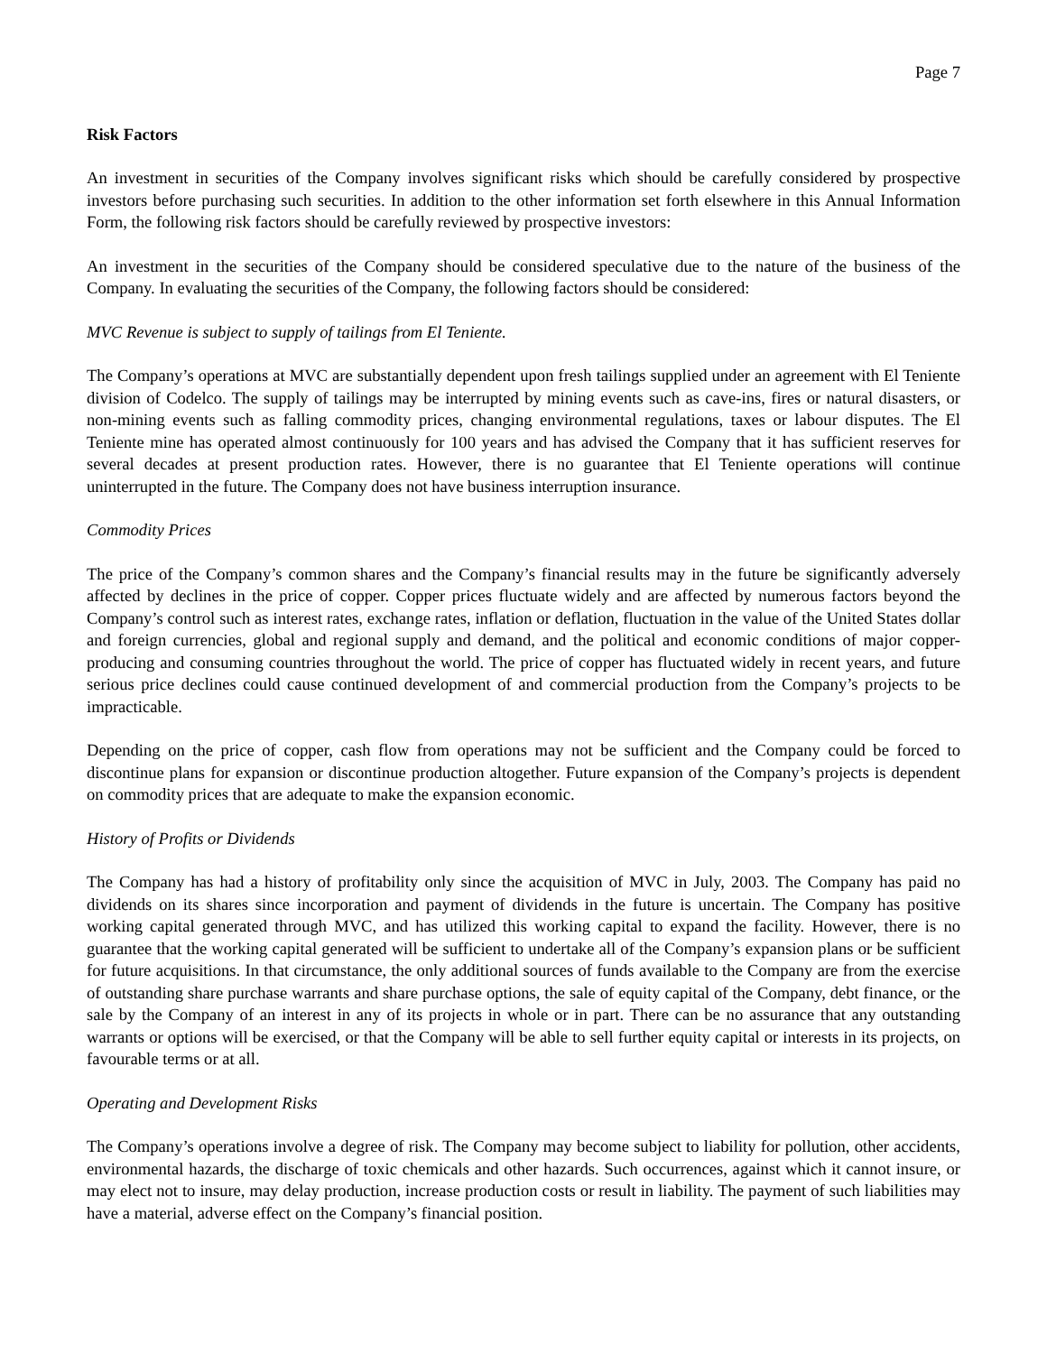Page 7
Risk Factors
An investment in securities of the Company involves significant risks which should be carefully considered by prospective investors before purchasing such securities. In addition to the other information set forth elsewhere in this Annual Information Form, the following risk factors should be carefully reviewed by prospective investors:
An investment in the securities of the Company should be considered speculative due to the nature of the business of the Company. In evaluating the securities of the Company, the following factors should be considered:
MVC Revenue is subject to supply of tailings from El Teniente.
The Company’s operations at MVC are substantially dependent upon fresh tailings supplied under an agreement with El Teniente division of Codelco. The supply of tailings may be interrupted by mining events such as cave-ins, fires or natural disasters, or non-mining events such as falling commodity prices, changing environmental regulations, taxes or labour disputes. The El Teniente mine has operated almost continuously for 100 years and has advised the Company that it has sufficient reserves for several decades at present production rates. However, there is no guarantee that El Teniente operations will continue uninterrupted in the future. The Company does not have business interruption insurance.
Commodity Prices
The price of the Company’s common shares and the Company’s financial results may in the future be significantly adversely affected by declines in the price of copper. Copper prices fluctuate widely and are affected by numerous factors beyond the Company’s control such as interest rates, exchange rates, inflation or deflation, fluctuation in the value of the United States dollar and foreign currencies, global and regional supply and demand, and the political and economic conditions of major copper-producing and consuming countries throughout the world. The price of copper has fluctuated widely in recent years, and future serious price declines could cause continued development of and commercial production from the Company’s projects to be impracticable.
Depending on the price of copper, cash flow from operations may not be sufficient and the Company could be forced to discontinue plans for expansion or discontinue production altogether. Future expansion of the Company’s projects is dependent on commodity prices that are adequate to make the expansion economic.
History of Profits or Dividends
The Company has had a history of profitability only since the acquisition of MVC in July, 2003. The Company has paid no dividends on its shares since incorporation and payment of dividends in the future is uncertain. The Company has positive working capital generated through MVC, and has utilized this working capital to expand the facility. However, there is no guarantee that the working capital generated will be sufficient to undertake all of the Company’s expansion plans or be sufficient for future acquisitions. In that circumstance, the only additional sources of funds available to the Company are from the exercise of outstanding share purchase warrants and share purchase options, the sale of equity capital of the Company, debt finance, or the sale by the Company of an interest in any of its projects in whole or in part. There can be no assurance that any outstanding warrants or options will be exercised, or that the Company will be able to sell further equity capital or interests in its projects, on favourable terms or at all.
Operating and Development Risks
The Company’s operations involve a degree of risk. The Company may become subject to liability for pollution, other accidents, environmental hazards, the discharge of toxic chemicals and other hazards. Such occurrences, against which it cannot insure, or may elect not to insure, may delay production, increase production costs or result in liability. The payment of such liabilities may have a material, adverse effect on the Company’s financial position.